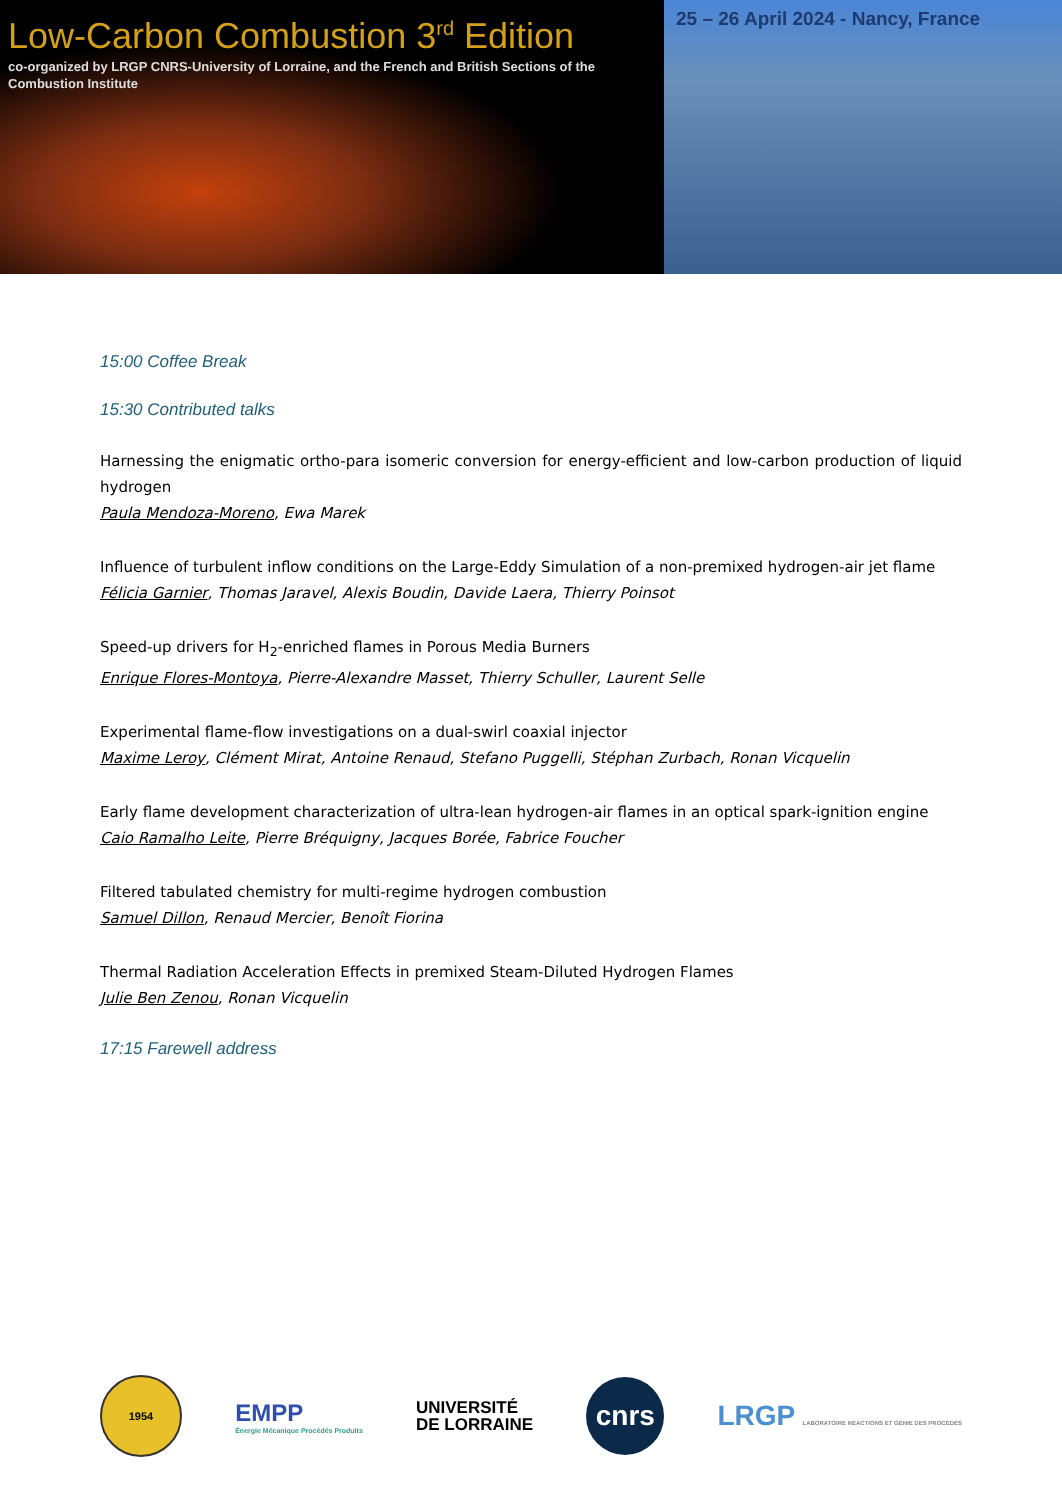Low-Carbon Combustion 3<sup>rd</sup> Edition
co-organized by LRGP CNRS-University of Lorraine, and the French and British Sections of the Combustion Institute
25 – 26 April 2024 - Nancy, France
15:00 Coffee Break
15:30 Contributed talks
Harnessing the enigmatic ortho-para isomeric conversion for energy-efficient and low-carbon production of liquid hydrogen
Paula Mendoza-Moreno, Ewa Marek
Influence of turbulent inflow conditions on the Large-Eddy Simulation of a non-premixed hydrogen-air jet flame
Félicia Garnier, Thomas Jaravel, Alexis Boudin, Davide Laera, Thierry Poinsot
Speed-up drivers for H<sub>2</sub>-enriched flames in Porous Media Burners
Enrique Flores-Montoya, Pierre-Alexandre Masset, Thierry Schuller, Laurent Selle
Experimental flame-flow investigations on a dual-swirl coaxial injector
Maxime Leroy, Clément Mirat, Antoine Renaud, Stefano Puggelli, Stéphan Zurbach, Ronan Vicquelin
Early flame development characterization of ultra-lean hydrogen-air flames in an optical spark-ignition engine
Caio Ramalho Leite, Pierre Bréquigny, Jacques Borée, Fabrice Foucher
Filtered tabulated chemistry for multi-regime hydrogen combustion
Samuel Dillon, Renaud Mercier, Benoît Fiorina
Thermal Radiation Acceleration Effects in premixed Steam-Diluted Hydrogen Flames
Julie Ben Zenou, Ronan Vicquelin
17:15 Farewell address
1954
EMPP
Énergie Mécanique Procédés Produits
UNIVERSITÉ
DE LORRAINE
cnrs
LRGP LABORATOIRE RÉACTIONS ET GÉNIE DES PROCÉDÉS